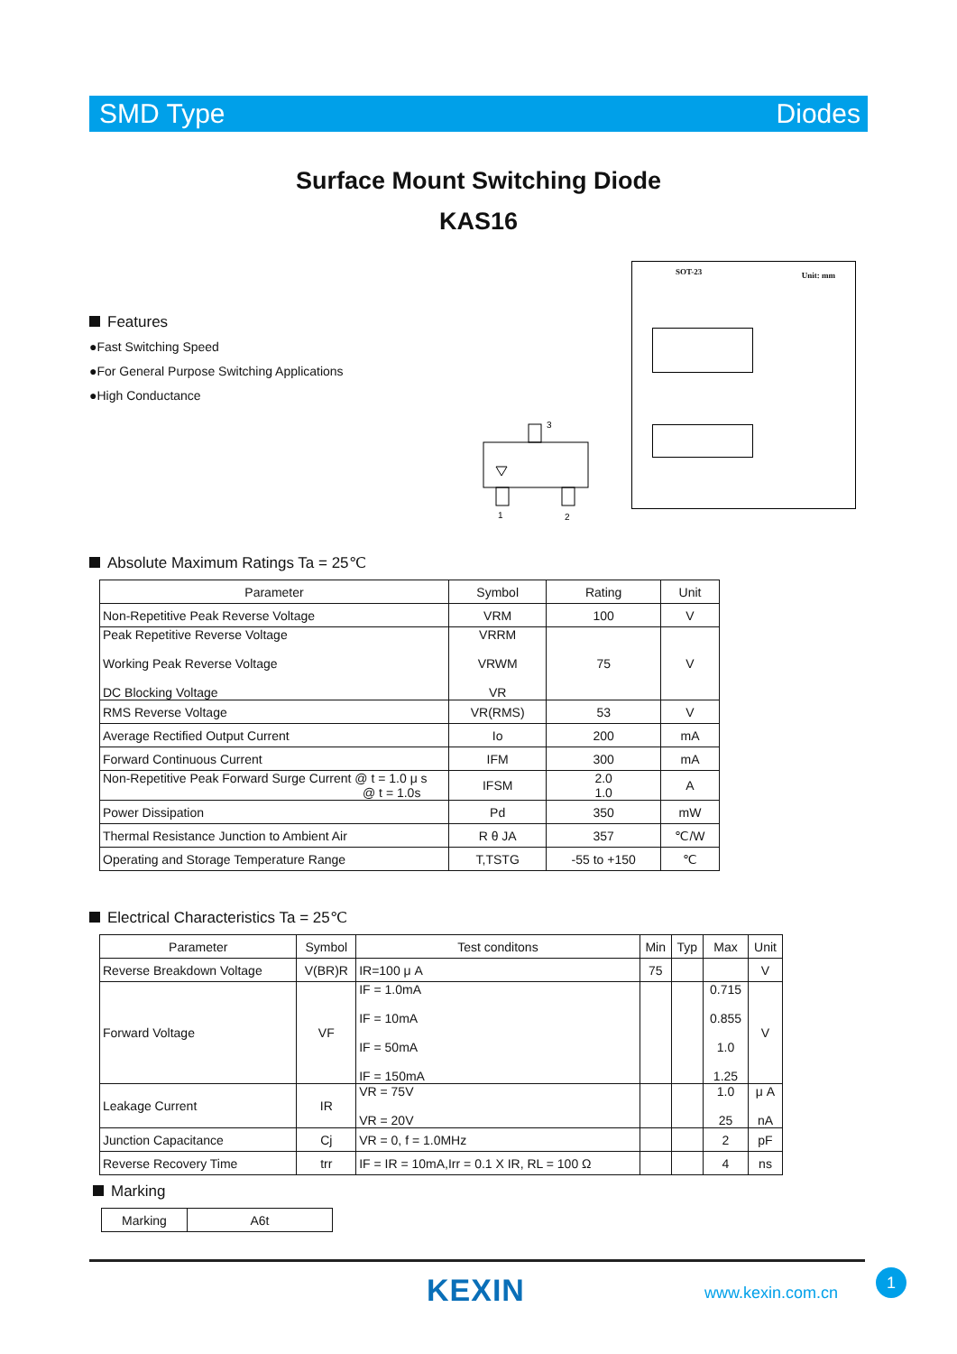SMD Type Diodes
Surface Mount Switching Diode
KAS16
Features
●Fast Switching Speed
●For General Purpose Switching Applications
●High Conductance
3
1
2
SOT-23 Unit: mm
Absolute Maximum Ratings Ta = 25℃
| Parameter | Symbol | Rating | Unit |
| --- | --- | --- | --- |
| Non-Repetitive Peak Reverse Voltage | VRM | 100 | V |
| Peak Repetitive Reverse Voltage Working Peak Reverse Voltage DC Blocking Voltage | VRRM VRWM VR | 75 | V |
| RMS Reverse Voltage | VR(RMS) | 53 | V |
| Average Rectified Output Current | Io | 200 | mA |
| Forward Continuous Current | IFM | 300 | mA |
| Non-Repetitive Peak Forward Surge Current @ t = 1.0 μ s @ t = 1.0s | IFSM | 2.0 1.0 | A |
| Power Dissipation | Pd | 350 | mW |
| Thermal Resistance Junction to Ambient Air | R θ JA | 357 | ℃/W |
| Operating and Storage Temperature Range | T,TSTG | -55 to +150 | ℃ |
Electrical Characteristics Ta = 25℃
| Parameter | Symbol | Test conditons | Min | Typ | Max | Unit |
| --- | --- | --- | --- | --- | --- | --- |
| Reverse Breakdown Voltage | V(BR)R | IR=100 μ A | 75 | | | V |
| Forward Voltage | VF | IF = 1.0mA IF = 10mA IF = 50mA IF = 150mA | | | 0.715 0.855 1.0 1.25 | V |
| Leakage Current | IR | VR = 75V VR = 20V | | | 1.0 25 | μ A nA |
| Junction Capacitance | Cj | VR = 0, f = 1.0MHz | | | 2 | pF |
| Reverse Recovery Time | trr | IF = IR = 10mA,Irr = 0.1 X IR, RL = 100 Ω | | | 4 | ns |
Marking
| Marking | A6t |
KEXIN www.kexin.com.cn
1